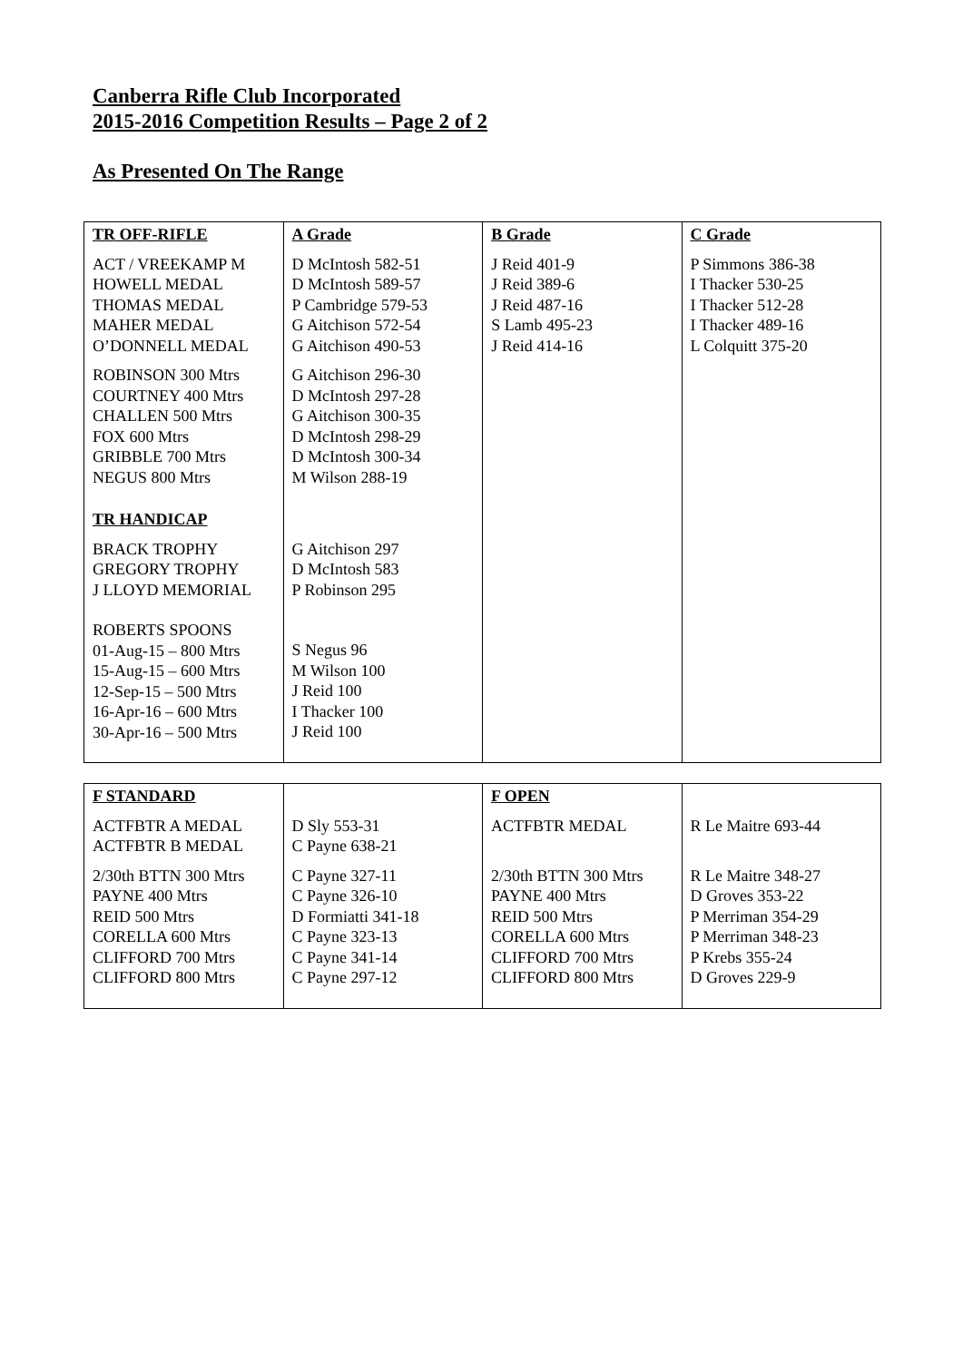Canberra Rifle Club Incorporated
2015-2016 Competition Results – Page 2 of 2
As Presented On The Range
| TR OFF-RIFLE | A Grade | B Grade | C Grade |
| ACT / VREEKAMP M HOWELL MEDAL THOMAS MEDAL MAHER MEDAL O’DONNELL MEDAL | D McIntosh 582-51 D McIntosh 589-57 P Cambridge 579-53 G Aitchison 572-54 G Aitchison 490-53 | J Reid 401-9 J Reid 389-6 J Reid 487-16 S Lamb 495-23 J Reid 414-16 | P Simmons 386-38 I Thacker 530-25 I Thacker 512-28 I Thacker 489-16 L Colquitt 375-20 |
| ROBINSON 300 Mtrs COURTNEY 400 Mtrs CHALLEN 500 Mtrs FOX 600 Mtrs GRIBBLE 700 Mtrs NEGUS 800 Mtrs | G Aitchison 296-30 D McIntosh 297-28 G Aitchison 300-35 D McIntosh 298-29 D McIntosh 300-34 M Wilson 288-19 | | |
| TR HANDICAP | | | |
| BRACK TROPHY GREGORY TROPHY J LLOYD MEMORIAL | G Aitchison 297 D McIntosh 583 P Robinson 295 | | |
| ROBERTS SPOONS 01-Aug-15 – 800 Mtrs 15-Aug-15 – 600 Mtrs 12-Sep-15 – 500 Mtrs 16-Apr-16 – 600 Mtrs 30-Apr-16 – 500 Mtrs | S Negus 96 M Wilson 100 J Reid 100 I Thacker 100 J Reid 100 | | |
| F STANDARD | | F OPEN | |
| ACTFBTR A MEDAL ACTFBTR B MEDAL | D Sly 553-31 C Payne 638-21 | ACTFBTR MEDAL | R Le Maitre 693-44 |
| 2/30th BTTN 300 Mtrs PAYNE 400 Mtrs REID 500 Mtrs CORELLA 600 Mtrs CLIFFORD 700 Mtrs CLIFFORD 800 Mtrs | C Payne 327-11 C Payne 326-10 D Formiatti 341-18 C Payne 323-13 C Payne 341-14 C Payne 297-12 | 2/30th BTTN 300 Mtrs PAYNE 400 Mtrs REID 500 Mtrs CORELLA 600 Mtrs CLIFFORD 700 Mtrs CLIFFORD 800 Mtrs | R Le Maitre 348-27 D Groves 353-22 P Merriman 354-29 P Merriman 348-23 P Krebs 355-24 D Groves 229-9 |